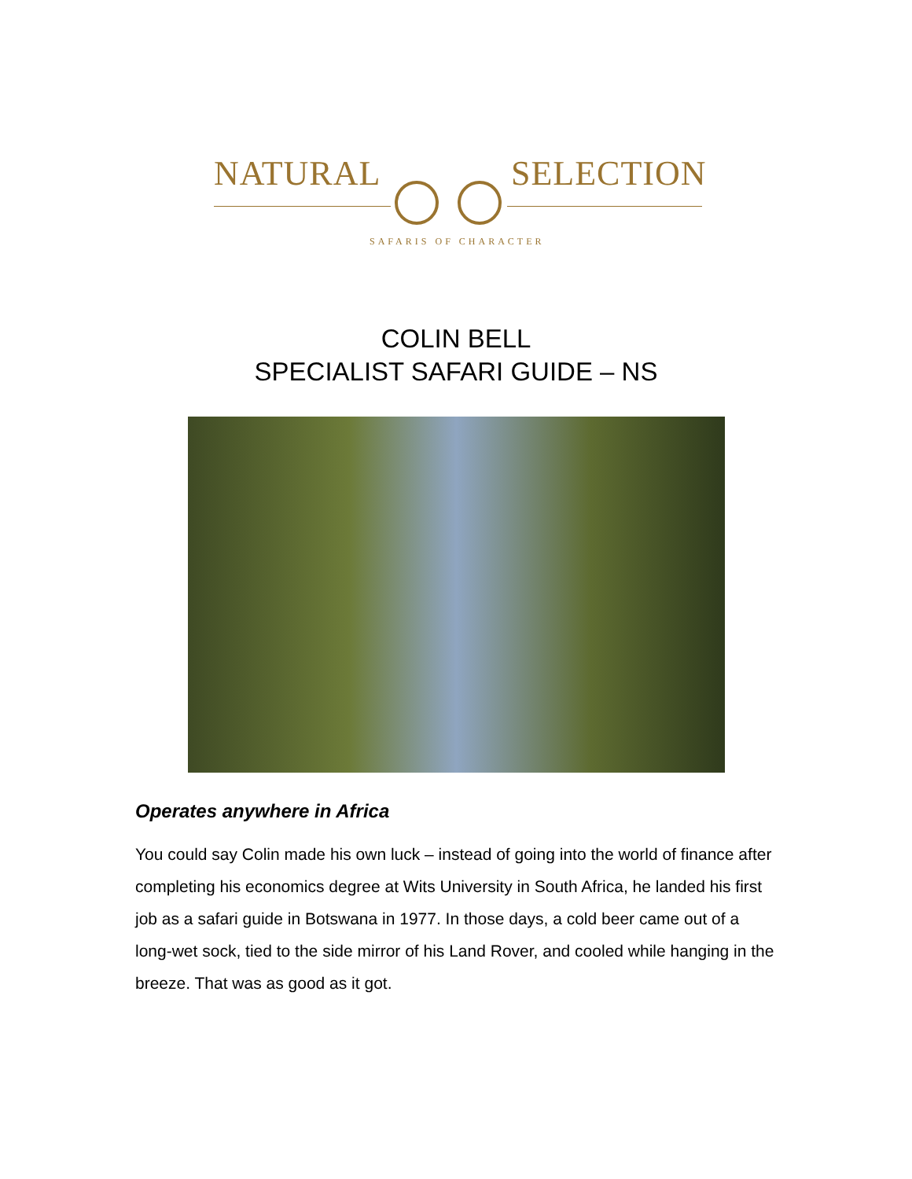NATURAL SELECTION
SAFARIS OF CHARACTER
COLIN BELL
SPECIALIST SAFARI GUIDE – NS
Operates anywhere in Africa
You could say Colin made his own luck – instead of going into the world of finance after completing his economics degree at Wits University in South Africa, he landed his first job as a safari guide in Botswana in 1977. In those days, a cold beer came out of a long-wet sock, tied to the side mirror of his Land Rover, and cooled while hanging in the breeze. That was as good as it got.